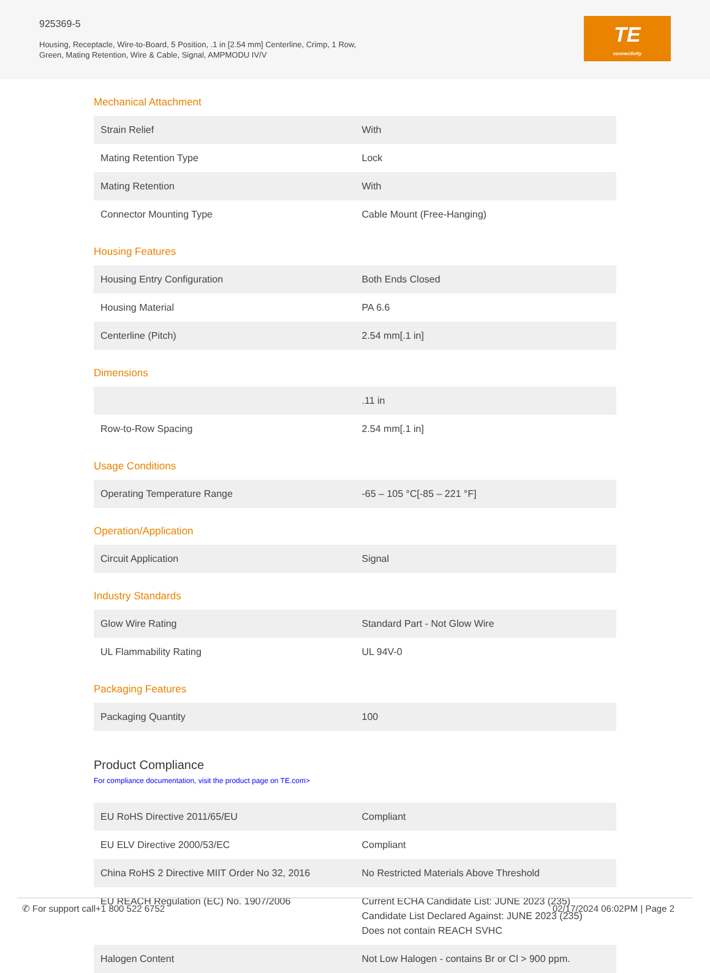925369-5
Housing, Receptacle, Wire-to-Board, 5 Position, .1 in [2.54 mm] Centerline, Crimp, 1 Row, Green, Mating Retention, Wire & Cable, Signal, AMPMODU IV/V
TE
connectivity
Mechanical Attachment
| Strain Relief | With |
| Mating Retention Type | Lock |
| Mating Retention | With |
| Connector Mounting Type | Cable Mount (Free-Hanging) |
Housing Features
| Housing Entry Configuration | Both Ends Closed |
| Housing Material | PA 6.6 |
| Centerline (Pitch) | 2.54 mm[.1 in] |
Dimensions
| | .11 in |
| Row-to-Row Spacing | 2.54 mm[.1 in] |
Usage Conditions
| Operating Temperature Range | -65 – 105 °C[-85 – 221 °F] |
Operation/Application
| Circuit Application | Signal |
Industry Standards
| Glow Wire Rating | Standard Part - Not Glow Wire |
| UL Flammability Rating | UL 94V-0 |
Packaging Features
| Packaging Quantity | 100 |
Product Compliance
For compliance documentation, visit the product page on TE.com>
| EU RoHS Directive 2011/65/EU | Compliant |
| EU ELV Directive 2000/53/EC | Compliant |
| China RoHS 2 Directive MIIT Order No 32, 2016 | No Restricted Materials Above Threshold |
| EU REACH Regulation (EC) No. 1907/2006 | Current ECHA Candidate List: JUNE 2023 (235) Candidate List Declared Against: JUNE 2023 (235) Does not contain REACH SVHC |
| Halogen Content | Not Low Halogen - contains Br or Cl > 900 ppm. |
✆ For support call+1 800 522 6752 02/17/2024 06:02PM | Page 2